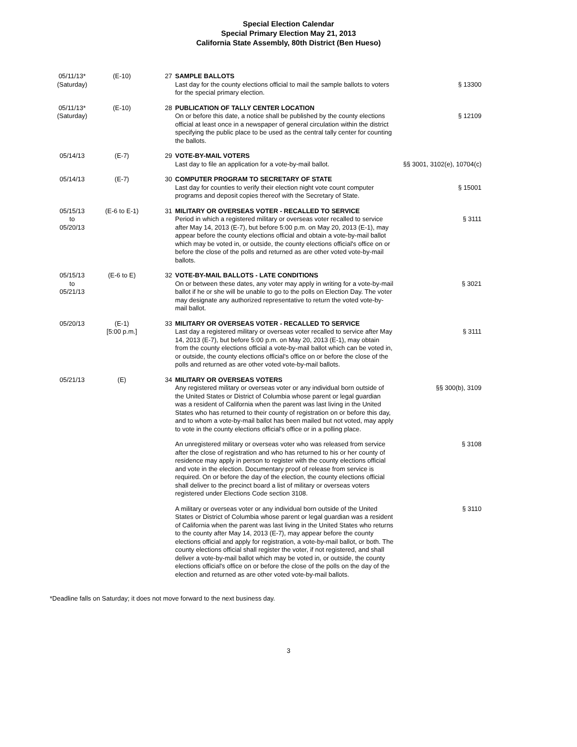Special Election Calendar
Special Primary Election May 21, 2013
California State Assembly, 80th District (Ben Hueso)
| 05/11/13* (Saturday) | (E-10) | 27 | SAMPLE BALLOTS Last day for the county elections official to mail the sample ballots to voters for the special primary election. | § 13300 |
| 05/11/13* (Saturday) | (E-10) | 28 | PUBLICATION OF TALLY CENTER LOCATION On or before this date, a notice shall be published by the county elections official at least once in a newspaper of general circulation within the district specifying the public place to be used as the central tally center for counting the ballots. | § 12109 |
| 05/14/13 | (E-7) | 29 | VOTE-BY-MAIL VOTERS Last day to file an application for a vote-by-mail ballot. | §§ 3001, 3102(e), 10704(c) |
| 05/14/13 | (E-7) | 30 | COMPUTER PROGRAM TO SECRETARY OF STATE Last day for counties to verify their election night vote count computer programs and deposit copies thereof with the Secretary of State. | § 15001 |
| 05/15/13 to 05/20/13 | (E-6 to E-1) | 31 | MILITARY OR OVERSEAS VOTER - RECALLED TO SERVICE Period in which a registered military or overseas voter recalled to service after May 14, 2013 (E-7), but before 5:00 p.m. on May 20, 2013 (E-1), may appear before the county elections official and obtain a vote-by-mail ballot which may be voted in, or outside, the county elections official's office on or before the close of the polls and returned as are other voted vote-by-mail ballots. | § 3111 |
| 05/15/13 to 05/21/13 | (E-6 to E) | 32 | VOTE-BY-MAIL BALLOTS - LATE CONDITIONS On or between these dates, any voter may apply in writing for a vote-by-mail ballot if he or she will be unable to go to the polls on Election Day. The voter may designate any authorized representative to return the voted vote-by-mail ballot. | § 3021 |
| 05/20/13 | (E-1) [5:00 p.m.] | 33 | MILITARY OR OVERSEAS VOTER - RECALLED TO SERVICE Last day a registered military or overseas voter recalled to service after May 14, 2013 (E-7), but before 5:00 p.m. on May 20, 2013 (E-1), may obtain from the county elections official a vote-by-mail ballot which can be voted in, or outside, the county elections official's office on or before the close of the polls and returned as are other voted vote-by-mail ballots. | § 3111 |
| 05/21/13 | (E) | 34 | MILITARY OR OVERSEAS VOTERS Any registered military or overseas voter or any individual born outside of the United States or District of Columbia whose parent or legal guardian was a resident of California when the parent was last living in the United States who has returned to their county of registration on or before this day, and to whom a vote-by-mail ballot has been mailed but not voted, may apply to vote in the county elections official's office or in a polling place. | §§ 300(b), 3109 |
| | | | An unregistered military or overseas voter who was released from service after the close of registration and who has returned to his or her county of residence may apply in person to register with the county elections official and vote in the election. Documentary proof of release from service is required. On or before the day of the election, the county elections official shall deliver to the precinct board a list of military or overseas voters registered under Elections Code section 3108. | § 3108 |
| | | | A military or overseas voter or any individual born outside of the United States or District of Columbia whose parent or legal guardian was a resident of California when the parent was last living in the United States who returns to the county after May 14, 2013 (E-7), may appear before the county elections official and apply for registration, a vote-by-mail ballot, or both. The county elections official shall register the voter, if not registered, and shall deliver a vote-by-mail ballot which may be voted in, or outside, the county elections official's office on or before the close of the polls on the day of the election and returned as are other voted vote-by-mail ballots. | § 3110 |
*Deadline falls on Saturday; it does not move forward to the next business day.
3